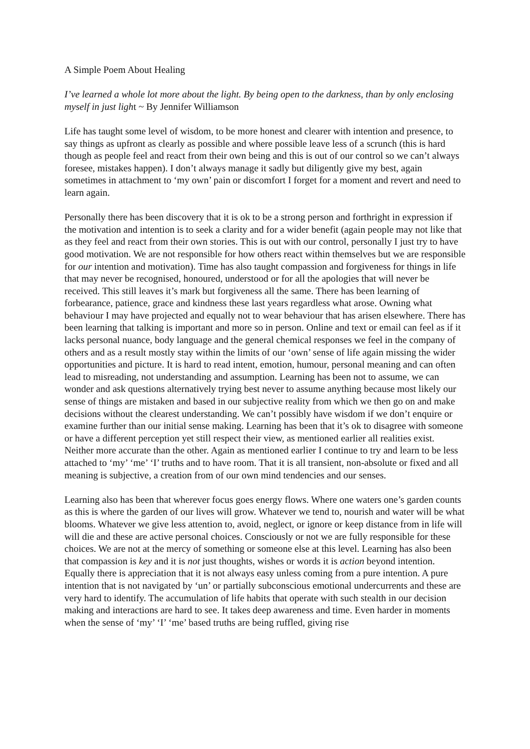A Simple Poem About Healing
I’ve learned a whole lot more about the light. By being open to the darkness, than by only enclosing myself in just light ~ By Jennifer Williamson
Life has taught some level of wisdom, to be more honest and clearer with intention and presence, to say things as upfront as clearly as possible and where possible leave less of a scrunch (this is hard though as people feel and react from their own being and this is out of our control so we can’t always foresee, mistakes happen). I don’t always manage it sadly but diligently give my best, again sometimes in attachment to ‘my own’ pain or discomfort I forget for a moment and revert and need to learn again.
Personally there has been discovery that it is ok to be a strong person and forthright in expression if the motivation and intention is to seek a clarity and for a wider benefit (again people may not like that as they feel and react from their own stories. This is out with our control, personally I just try to have good motivation. We are not responsible for how others react within themselves but we are responsible for our intention and motivation). Time has also taught compassion and forgiveness for things in life that may never be recognised, honoured, understood or for all the apologies that will never be received. This still leaves it’s mark but forgiveness all the same. There has been learning of forbearance, patience, grace and kindness these last years regardless what arose. Owning what behaviour I may have projected and equally not to wear behaviour that has arisen elsewhere. There has been learning that talking is important and more so in person. Online and text or email can feel as if it lacks personal nuance, body language and the general chemical responses we feel in the company of others and as a result mostly stay within the limits of our ‘own’ sense of life again missing the wider opportunities and picture. It is hard to read intent, emotion, humour, personal meaning and can often lead to misreading, not understanding and assumption. Learning has been not to assume, we can wonder and ask questions alternatively trying best never to assume anything because most likely our sense of things are mistaken and based in our subjective reality from which we then go on and make decisions without the clearest understanding. We can’t possibly have wisdom if we don’t enquire or examine further than our initial sense making. Learning has been that it’s ok to disagree with someone or have a different perception yet still respect their view, as mentioned earlier all realities exist. Neither more accurate than the other. Again as mentioned earlier I continue to try and learn to be less attached to ‘my’ ‘me’ ‘I’ truths and to have room. That it is all transient, non-absolute or fixed and all meaning is subjective, a creation from of our own mind tendencies and our senses.
Learning also has been that wherever focus goes energy flows. Where one waters one’s garden counts as this is where the garden of our lives will grow. Whatever we tend to, nourish and water will be what blooms. Whatever we give less attention to, avoid, neglect, or ignore or keep distance from in life will will die and these are active personal choices. Consciously or not we are fully responsible for these choices. We are not at the mercy of something or someone else at this level. Learning has also been that compassion is key and it is not just thoughts, wishes or words it is action beyond intention. Equally there is appreciation that it is not always easy unless coming from a pure intention. A pure intention that is not navigated by ‘un’ or partially subconscious emotional undercurrents and these are very hard to identify. The accumulation of life habits that operate with such stealth in our decision making and interactions are hard to see. It takes deep awareness and time. Even harder in moments when the sense of ‘my’ ‘I’ ‘me’ based truths are being ruffled, giving rise